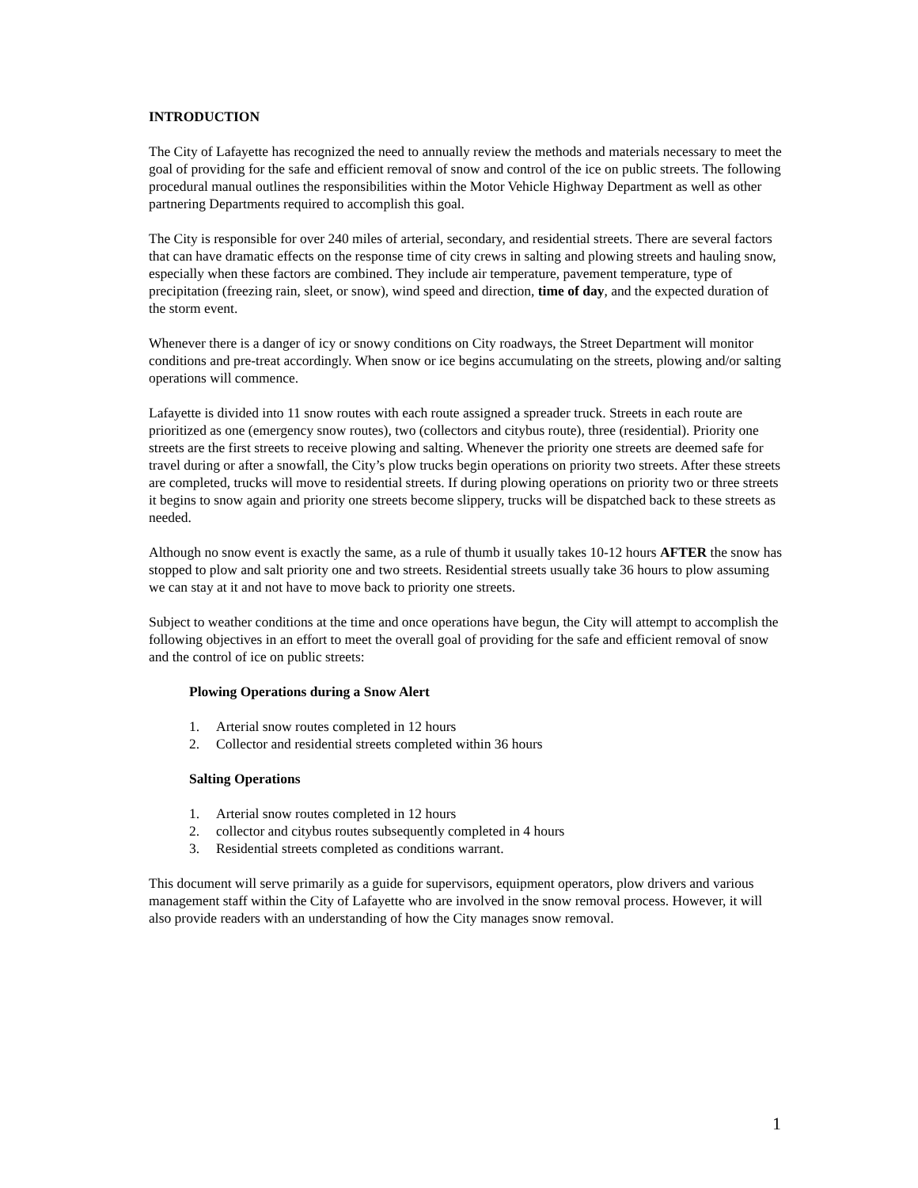INTRODUCTION
The City of Lafayette has recognized the need to annually review the methods and materials necessary to meet the goal of providing for the safe and efficient removal of snow and control of the ice on public streets. The following procedural manual outlines the responsibilities within the Motor Vehicle Highway Department as well as other partnering Departments required to accomplish this goal.
The City is responsible for over 240 miles of arterial, secondary, and residential streets. There are several factors that can have dramatic effects on the response time of city crews in salting and plowing streets and hauling snow, especially when these factors are combined. They include air temperature, pavement temperature, type of precipitation (freezing rain, sleet, or snow), wind speed and direction, time of day, and the expected duration of the storm event.
Whenever there is a danger of icy or snowy conditions on City roadways, the Street Department will monitor conditions and pre-treat accordingly. When snow or ice begins accumulating on the streets, plowing and/or salting operations will commence.
Lafayette is divided into 11 snow routes with each route assigned a spreader truck. Streets in each route are prioritized as one (emergency snow routes), two (collectors and citybus route), three (residential). Priority one streets are the first streets to receive plowing and salting. Whenever the priority one streets are deemed safe for travel during or after a snowfall, the City’s plow trucks begin operations on priority two streets. After these streets are completed, trucks will move to residential streets. If during plowing operations on priority two or three streets it begins to snow again and priority one streets become slippery, trucks will be dispatched back to these streets as needed.
Although no snow event is exactly the same, as a rule of thumb it usually takes 10-12 hours AFTER the snow has stopped to plow and salt priority one and two streets. Residential streets usually take 36 hours to plow assuming we can stay at it and not have to move back to priority one streets.
Subject to weather conditions at the time and once operations have begun, the City will attempt to accomplish the following objectives in an effort to meet the overall goal of providing for the safe and efficient removal of snow and the control of ice on public streets:
Plowing Operations during a Snow Alert
1. Arterial snow routes completed in 12 hours
2. Collector and residential streets completed within 36 hours
Salting Operations
1. Arterial snow routes completed in 12 hours
2. collector and citybus routes subsequently completed in 4 hours
3. Residential streets completed as conditions warrant.
This document will serve primarily as a guide for supervisors, equipment operators, plow drivers and various management staff within the City of Lafayette who are involved in the snow removal process. However, it will also provide readers with an understanding of how the City manages snow removal.
1